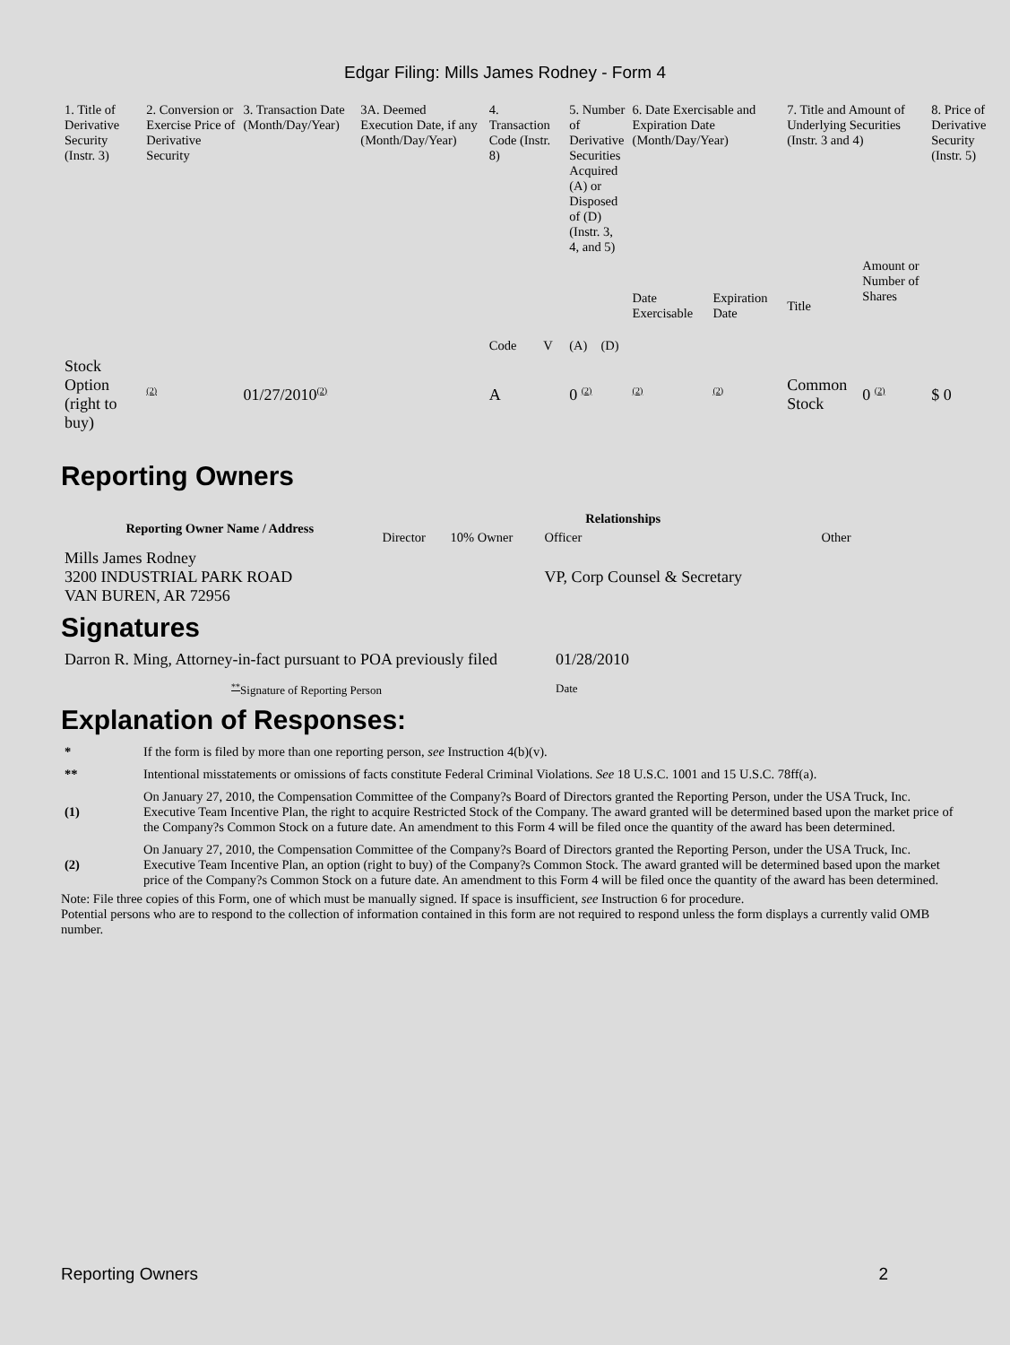Edgar Filing: Mills James Rodney - Form 4
| 1. Title of Derivative Security (Instr. 3) | 2. Conversion or Exercise Price of Derivative Security | 3. Transaction Date (Month/Day/Year) | 3A. Deemed Execution Date, if any (Month/Day/Year) | 4. Transaction Code (Instr. 8) | | 5. Number of Derivative Securities Acquired (A) or Disposed of (D) (Instr. 3, 4, and 5) | | 6. Date Exercisable and Expiration Date (Month/Day/Year) | | 7. Title and Amount of Underlying Securities (Instr. 3 and 4) | | 8. Price of Derivative Security (Instr. 5) |
| | | | | Code | V | (A) | (D) | Date Exercisable | Expiration Date | Title | Amount or Number of Shares | |
| Stock Option (right to buy) | <sup>(2)</sup> | 01/27/2010<sup>(2)</sup> | | A | | 0 <sup>(2)</sup> | | <sup>(2)</sup> | <sup>(2)</sup> | Common Stock | 0 <sup>(2)</sup> | $ 0 |
Reporting Owners
| Reporting Owner Name / Address | Relationships | | | |
| --- | --- | --- | --- | --- |
| | Director | 10% Owner | Officer | Other |
| Mills James Rodney 3200 INDUSTRIAL PARK ROAD VAN BUREN, AR 72956 | | | VP, Corp Counsel & Secretary | |
Signatures
| Darron R. Ming, Attorney-in-fact pursuant to POA previously filed | 01/28/2010 |
| <sup>**</sup> Signature of Reporting Person | Date |
Explanation of Responses:
| * | If the form is filed by more than one reporting person, see Instruction 4(b)(v). |
| ** | Intentional misstatements or omissions of facts constitute Federal Criminal Violations. See 18 U.S.C. 1001 and 15 U.S.C. 78ff(a). |
| (1) | On January 27, 2010, the Compensation Committee of the Company?s Board of Directors granted the Reporting Person, under the USA Truck, Inc. Executive Team Incentive Plan, the right to acquire Restricted Stock of the Company. The award granted will be determined based upon the market price of the Company?s Common Stock on a future date. An amendment to this Form 4 will be filed once the quantity of the award has been determined. |
| (2) | On January 27, 2010, the Compensation Committee of the Company?s Board of Directors granted the Reporting Person, under the USA Truck, Inc. Executive Team Incentive Plan, an option (right to buy) of the Company?s Common Stock. The award granted will be determined based upon the market price of the Company?s Common Stock on a future date. An amendment to this Form 4 will be filed once the quantity of the award has been determined. |
Note: File three copies of this Form, one of which must be manually signed. If space is insufficient, see Instruction 6 for procedure.
Potential persons who are to respond to the collection of information contained in this form are not required to respond unless the form displays a currently valid OMB number.
Reporting Owners 2